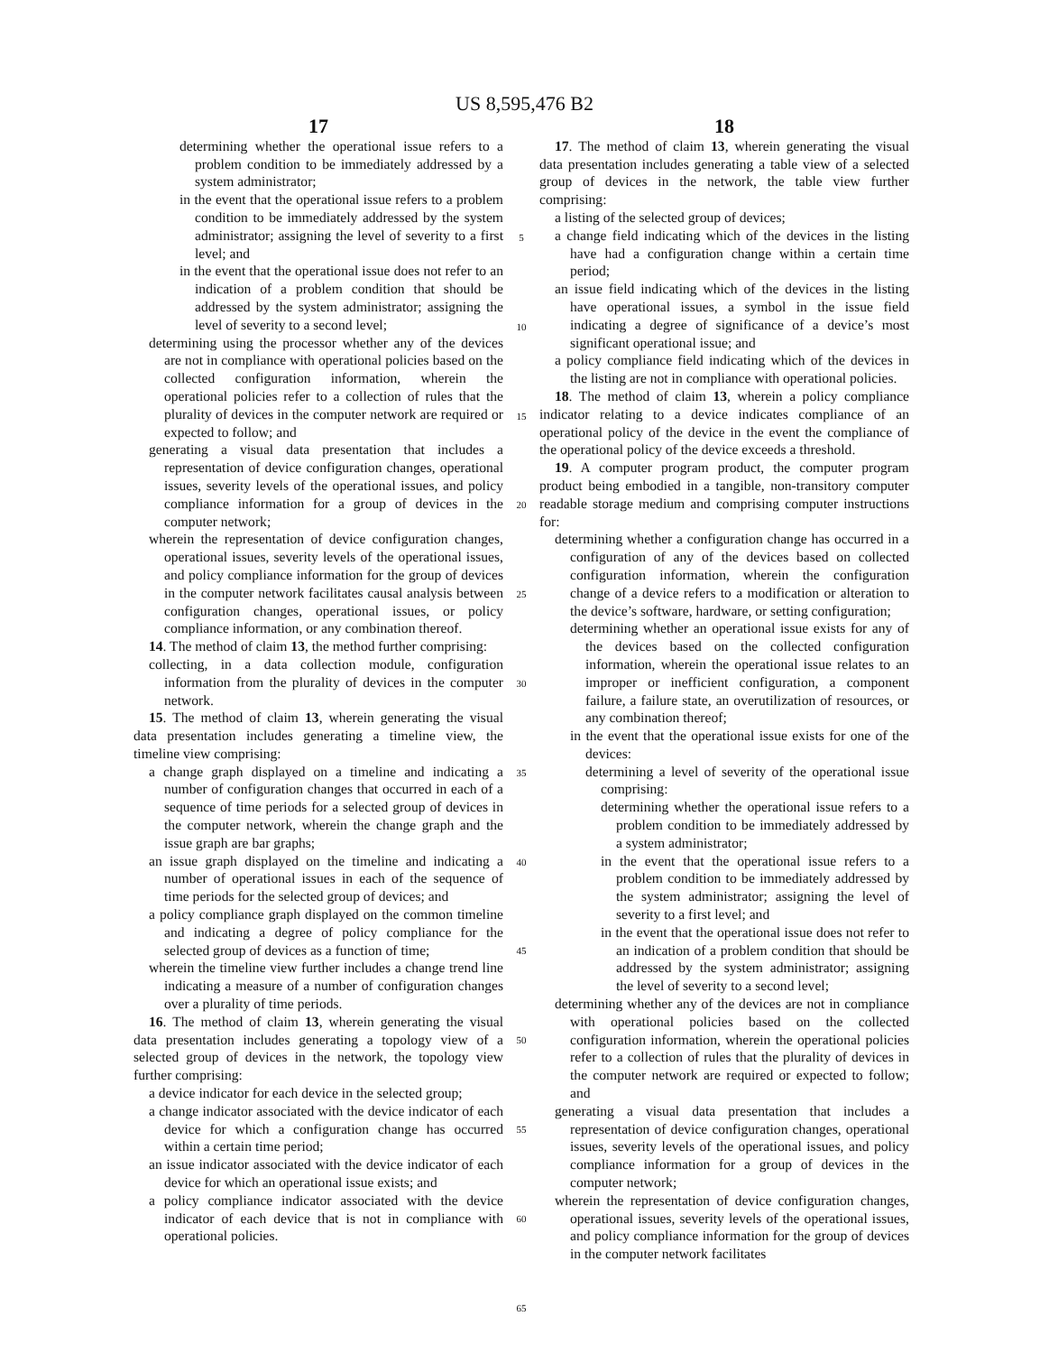US 8,595,476 B2
17
determining whether the operational issue refers to a problem condition to be immediately addressed by a system administrator;
in the event that the operational issue refers to a problem condition to be immediately addressed by the system administrator; assigning the level of severity to a first level; and
in the event that the operational issue does not refer to an indication of a problem condition that should be addressed by the system administrator; assigning the level of severity to a second level;
determining using the processor whether any of the devices are not in compliance with operational policies based on the collected configuration information, wherein the operational policies refer to a collection of rules that the plurality of devices in the computer network are required or expected to follow; and
generating a visual data presentation that includes a representation of device configuration changes, operational issues, severity levels of the operational issues, and policy compliance information for a group of devices in the computer network;
wherein the representation of device configuration changes, operational issues, severity levels of the operational issues, and policy compliance information for the group of devices in the computer network facilitates causal analysis between configuration changes, operational issues, or policy compliance information, or any combination thereof.
14. The method of claim 13, the method further comprising:
collecting, in a data collection module, configuration information from the plurality of devices in the computer network.
15. The method of claim 13, wherein generating the visual data presentation includes generating a timeline view, the timeline view comprising:
a change graph displayed on a timeline and indicating a number of configuration changes that occurred in each of a sequence of time periods for a selected group of devices in the computer network, wherein the change graph and the issue graph are bar graphs;
an issue graph displayed on the timeline and indicating a number of operational issues in each of the sequence of time periods for the selected group of devices; and
a policy compliance graph displayed on the common timeline and indicating a degree of policy compliance for the selected group of devices as a function of time;
wherein the timeline view further includes a change trend line indicating a measure of a number of configuration changes over a plurality of time periods.
16. The method of claim 13, wherein generating the visual data presentation includes generating a topology view of a selected group of devices in the network, the topology view further comprising:
a device indicator for each device in the selected group;
a change indicator associated with the device indicator of each device for which a configuration change has occurred within a certain time period;
an issue indicator associated with the device indicator of each device for which an operational issue exists; and
a policy compliance indicator associated with the device indicator of each device that is not in compliance with operational policies.
5
10
15
20
25
30
35
40
45
50
55
60
65
18
17. The method of claim 13, wherein generating the visual data presentation includes generating a table view of a selected group of devices in the network, the table view further comprising:
a listing of the selected group of devices;
a change field indicating which of the devices in the listing have had a configuration change within a certain time period;
an issue field indicating which of the devices in the listing have operational issues, a symbol in the issue field indicating a degree of significance of a device’s most significant operational issue; and
a policy compliance field indicating which of the devices in the listing are not in compliance with operational policies.
18. The method of claim 13, wherein a policy compliance indicator relating to a device indicates compliance of an operational policy of the device in the event the compliance of the operational policy of the device exceeds a threshold.
19. A computer program product, the computer program product being embodied in a tangible, non-transitory computer readable storage medium and comprising computer instructions for:
determining whether a configuration change has occurred in a configuration of any of the devices based on collected configuration information, wherein the configuration change of a device refers to a modification or alteration to the device’s software, hardware, or setting configuration;
determining whether an operational issue exists for any of the devices based on the collected configuration information, wherein the operational issue relates to an improper or inefficient configuration, a component failure, a failure state, an overutilization of resources, or any combination thereof;
in the event that the operational issue exists for one of the devices:
determining a level of severity of the operational issue comprising:
determining whether the operational issue refers to a problem condition to be immediately addressed by a system administrator;
in the event that the operational issue refers to a problem condition to be immediately addressed by the system administrator; assigning the level of severity to a first level; and
in the event that the operational issue does not refer to an indication of a problem condition that should be addressed by the system administrator; assigning the level of severity to a second level;
determining whether any of the devices are not in compliance with operational policies based on the collected configuration information, wherein the operational policies refer to a collection of rules that the plurality of devices in the computer network are required or expected to follow; and
generating a visual data presentation that includes a representation of device configuration changes, operational issues, severity levels of the operational issues, and policy compliance information for a group of devices in the computer network;
wherein the representation of device configuration changes, operational issues, severity levels of the operational issues, and policy compliance information for the group of devices in the computer network facilitates